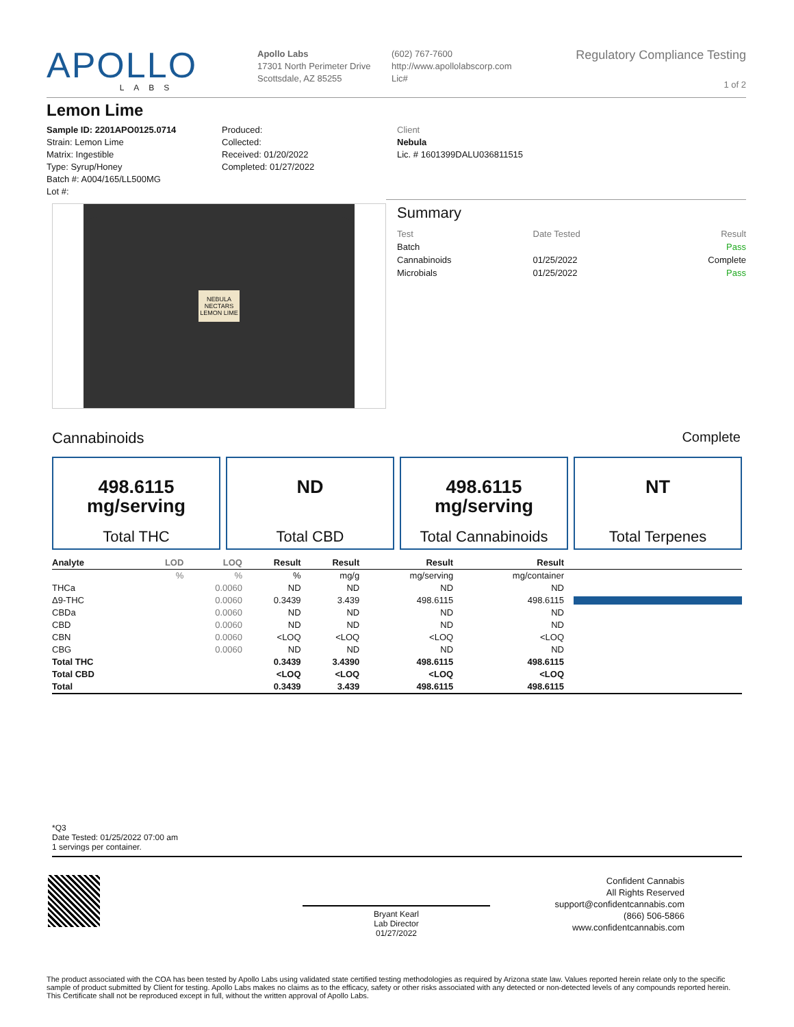APOLLO
LABS
Apollo Labs
17301 North Perimeter Drive
Scottsdale, AZ 85255
(602) 767-7600
http://www.apollolabscorp.com
Lic#
Regulatory Compliance Testing
1 of 2
Lemon Lime
Sample ID: 2201APO0125.0714
Strain: Lemon Lime
Matrix: Ingestible
Type: Syrup/Honey
Batch #: A004/165/LL500MG
Lot #:
Produced:
Collected:
Received: 01/20/2022
Completed: 01/27/2022
Client
Nebula
Lic. # 1601399DALU036811515
NEBULA
NECTARS
LEMON LIME
Summary
| Test | Date Tested | Result |
| --- | --- | --- |
| Batch | | Pass |
| Cannabinoids | 01/25/2022 | Complete |
| Microbials | 01/25/2022 | Pass |
Cannabinoids Complete
498.6115
mg/serving
Total THC
ND
Total CBD
498.6115
mg/serving
Total Cannabinoids
NT
Total Terpenes
| Analyte | LOD | LOQ | Result | Result | Result | Result | |
| --- | --- | --- | --- | --- | --- | --- | --- |
| | % | % | % | mg/g | mg/serving | mg/container | |
| THCa | | 0.0060 | ND | ND | ND | ND | |
| Δ9-THC | | 0.0060 | 0.3439 | 3.439 | 498.6115 | 498.6115 | |
| CBDa | | 0.0060 | ND | ND | ND | ND | |
| CBD | | 0.0060 | ND | ND | ND | ND | |
| CBN | | 0.0060 | <LOQ | <LOQ | <LOQ | <LOQ | |
| CBG | | 0.0060 | ND | ND | ND | ND | |
| Total THC | | | 0.3439 | 3.4390 | 498.6115 | 498.6115 | |
| Total CBD | | | <LOQ | <LOQ | <LOQ | <LOQ | |
| Total | | | 0.3439 | 3.439 | 498.6115 | 498.6115 | |
*Q3
Date Tested: 01/25/2022 07:00 am
1 servings per container.
Bryant Kearl
Lab Director
01/27/2022
Confident Cannabis
All Rights Reserved
support@confidentcannabis.com
(866) 506-5866
www.confidentcannabis.com
The product associated with the COA has been tested by Apollo Labs using validated state certified testing methodologies as required by Arizona state law. Values reported herein relate only to the specific sample of product submitted by Client for testing. Apollo Labs makes no claims as to the efficacy, safety or other risks associated with any detected or non-detected levels of any compounds reported herein. This Certificate shall not be reproduced except in full, without the written approval of Apollo Labs.